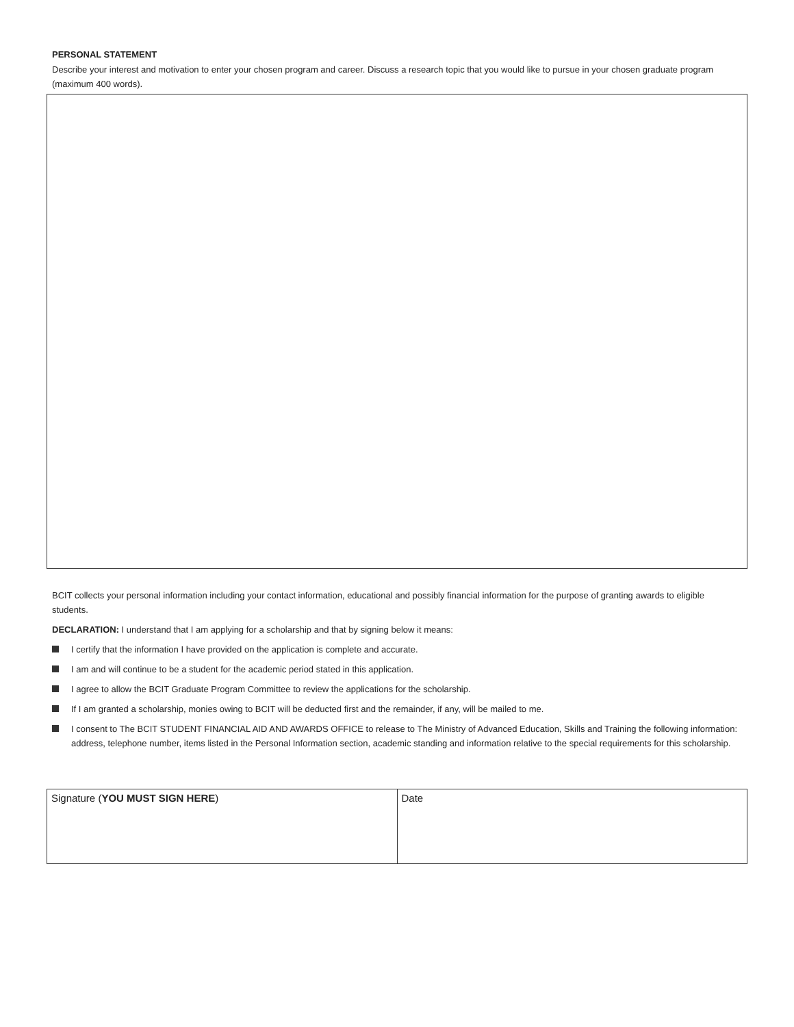PERSONAL STATEMENT
Describe your interest and motivation to enter your chosen program and career. Discuss a research topic that you would like to pursue in your chosen graduate program (maximum 400 words).
BCIT collects your personal information including your contact information, educational and possibly financial information for the purpose of granting awards to eligible students.
DECLARATION: I understand that I am applying for a scholarship and that by signing below it means:
I certify that the information I have provided on the application is complete and accurate.
I am and will continue to be a student for the academic period stated in this application.
I agree to allow the BCIT Graduate Program Committee to review the applications for the scholarship.
If I am granted a scholarship, monies owing to BCIT will be deducted first and the remainder, if any, will be mailed to me.
I consent to The BCIT STUDENT FINANCIAL AID AND AWARDS OFFICE to release to The Ministry of Advanced Education, Skills and Training the following information: address, telephone number, items listed in the Personal Information section, academic standing and information relative to the special requirements for this scholarship.
| Signature ( YOU MUST SIGN HERE ) | Date |